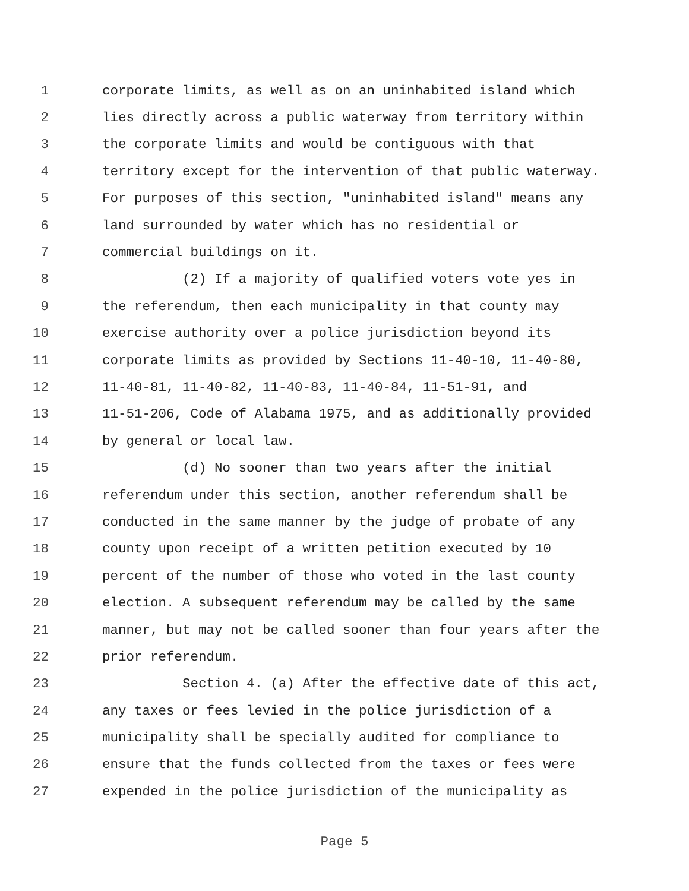1 corporate limits, as well as on an uninhabited island which
2 lies directly across a public waterway from territory within
3 the corporate limits and would be contiguous with that
4 territory except for the intervention of that public waterway.
5 For purposes of this section, "uninhabited island" means any
6 land surrounded by water which has no residential or
7 commercial buildings on it.
8 (2) If a majority of qualified voters vote yes in
9 the referendum, then each municipality in that county may
10 exercise authority over a police jurisdiction beyond its
11 corporate limits as provided by Sections 11-40-10, 11-40-80,
12 11-40-81, 11-40-82, 11-40-83, 11-40-84, 11-51-91, and
13 11-51-206, Code of Alabama 1975, and as additionally provided
14 by general or local law.
15 (d) No sooner than two years after the initial
16 referendum under this section, another referendum shall be
17 conducted in the same manner by the judge of probate of any
18 county upon receipt of a written petition executed by 10
19 percent of the number of those who voted in the last county
20 election. A subsequent referendum may be called by the same
21 manner, but may not be called sooner than four years after the
22 prior referendum.
23 Section 4. (a) After the effective date of this act,
24 any taxes or fees levied in the police jurisdiction of a
25 municipality shall be specially audited for compliance to
26 ensure that the funds collected from the taxes or fees were
27 expended in the police jurisdiction of the municipality as
Page 5